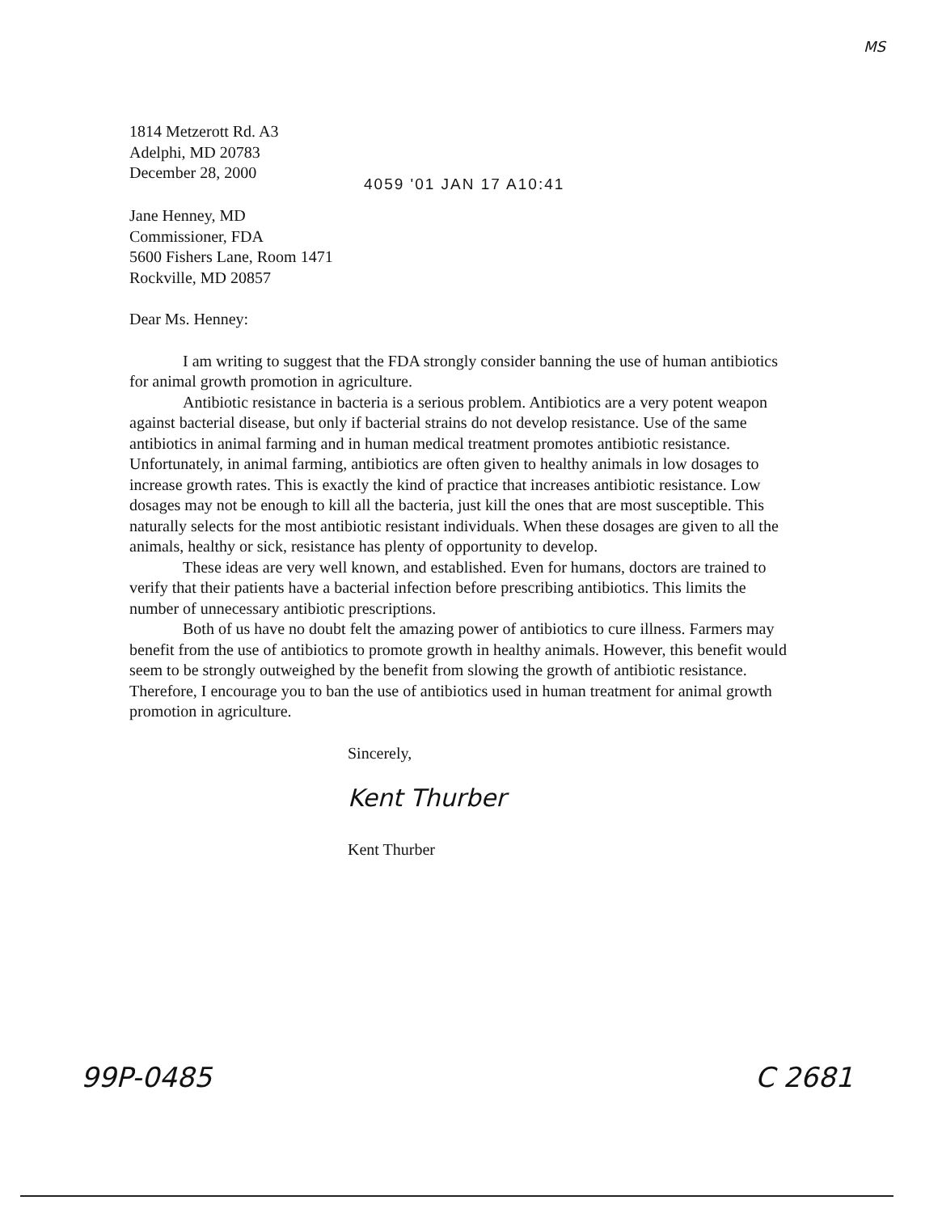MS
1814 Metzerott Rd. A3
Adelphi, MD 20783
December 28, 2000
4059 '01 JAN 17 A10:41
Jane Henney, MD
Commissioner, FDA
5600 Fishers Lane, Room 1471
Rockville, MD 20857
Dear Ms. Henney:
I am writing to suggest that the FDA strongly consider banning the use of human antibiotics for animal growth promotion in agriculture.
Antibiotic resistance in bacteria is a serious problem. Antibiotics are a very potent weapon against bacterial disease, but only if bacterial strains do not develop resistance. Use of the same antibiotics in animal farming and in human medical treatment promotes antibiotic resistance. Unfortunately, in animal farming, antibiotics are often given to healthy animals in low dosages to increase growth rates. This is exactly the kind of practice that increases antibiotic resistance. Low dosages may not be enough to kill all the bacteria, just kill the ones that are most susceptible. This naturally selects for the most antibiotic resistant individuals. When these dosages are given to all the animals, healthy or sick, resistance has plenty of opportunity to develop.
These ideas are very well known, and established. Even for humans, doctors are trained to verify that their patients have a bacterial infection before prescribing antibiotics. This limits the number of unnecessary antibiotic prescriptions.
Both of us have no doubt felt the amazing power of antibiotics to cure illness. Farmers may benefit from the use of antibiotics to promote growth in healthy animals. However, this benefit would seem to be strongly outweighed by the benefit from slowing the growth of antibiotic resistance. Therefore, I encourage you to ban the use of antibiotics used in human treatment for animal growth promotion in agriculture.
Sincerely,
Kent Thurber
Kent Thurber
99P-0485 C 2681